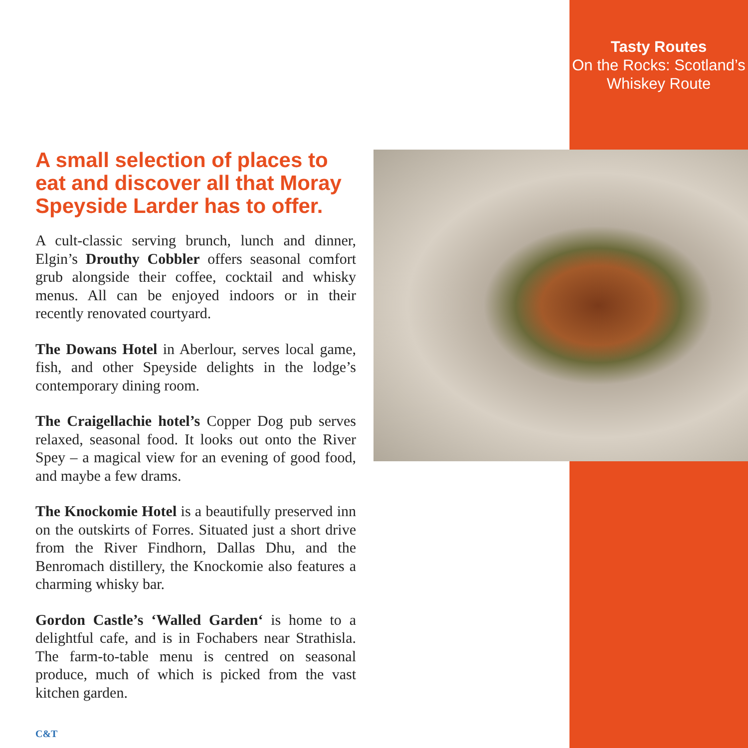Tasty Routes
On the Rocks: Scotland’s
Whiskey Route
A small selection of places to eat and discover all that Moray Speyside Larder has to offer.
A cult-classic serving brunch, lunch and dinner, Elgin’s Drouthy Cobbler offers seasonal comfort grub alongside their coffee, cocktail and whisky menus. All can be enjoyed indoors or in their recently renovated courtyard.
The Dowans Hotel in Aberlour, serves local game, fish, and other Speyside delights in the lodge’s contemporary dining room.
The Craigellachie hotel’s Copper Dog pub serves relaxed, seasonal food. It looks out onto the River Spey – a magical view for an evening of good food, and maybe a few drams.
The Knockomie Hotel is a beautifully preserved inn on the outskirts of Forres. Situated just a short drive from the River Findhorn, Dallas Dhu, and the Benromach distillery, the Knockomie also features a charming whisky bar.
Gordon Castle’s ‘Walled Garden‘ is home to a delightful cafe, and is in Fochabers near Strathisla. The farm-to-table menu is centred on seasonal produce, much of which is picked from the vast kitchen garden.
C&T